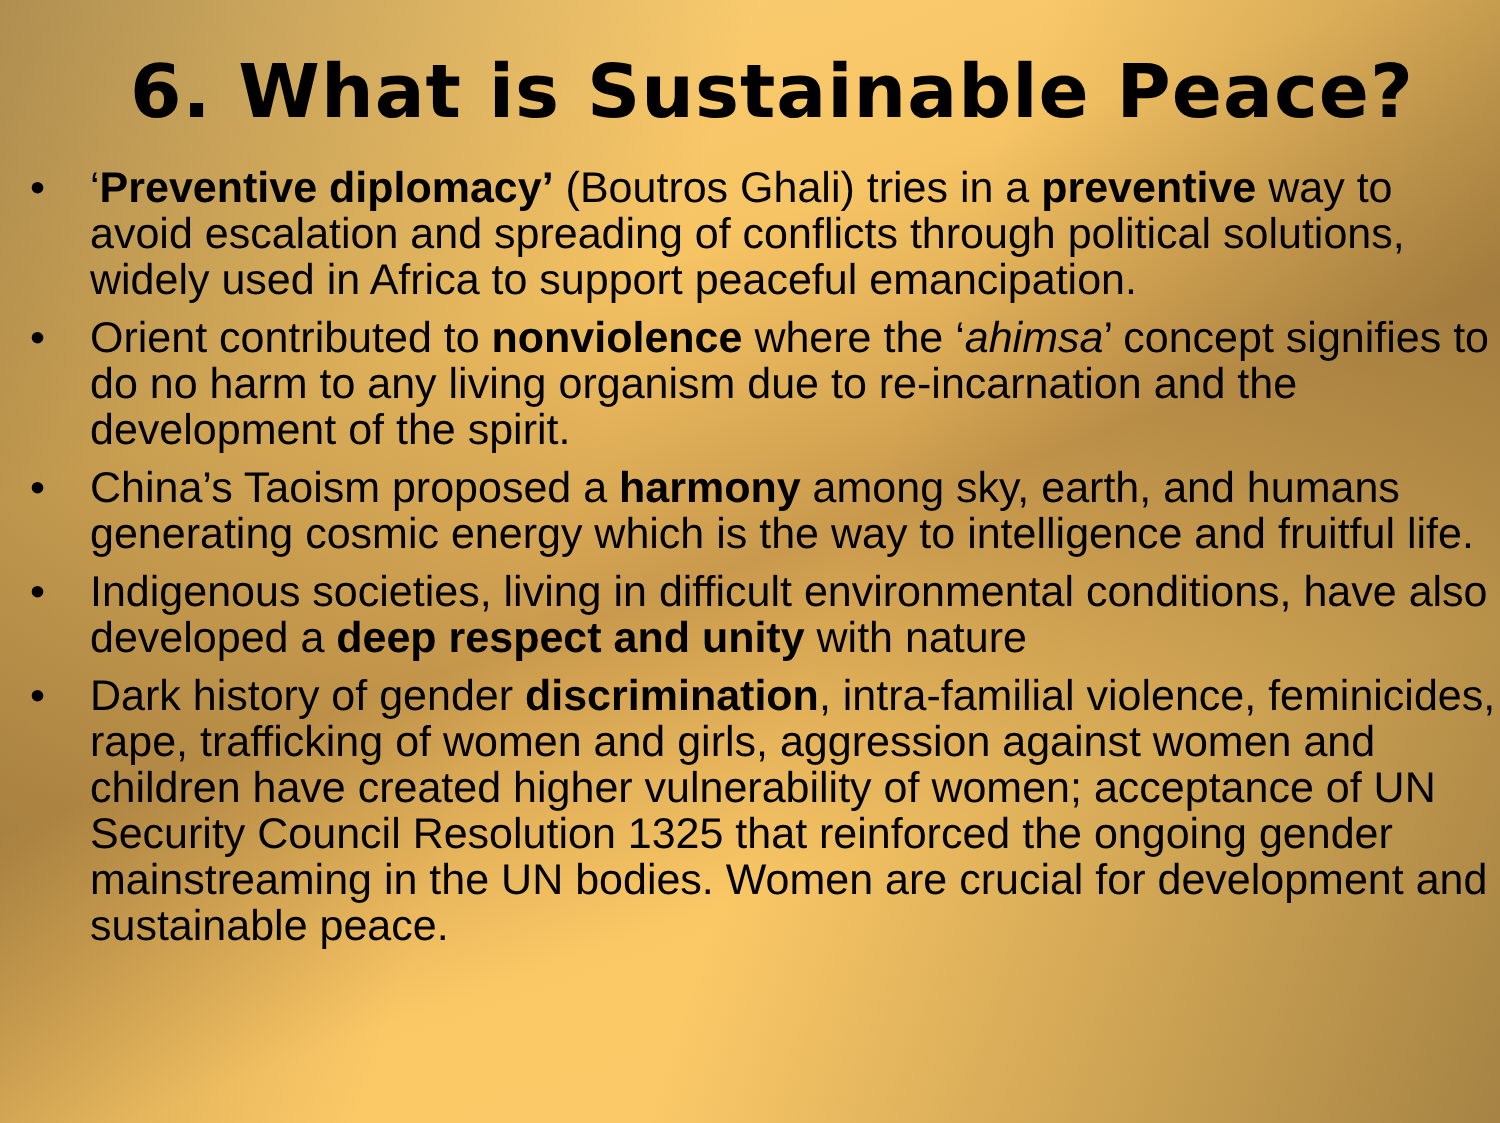6. What is Sustainable Peace?
• ‘Preventive diplomacy’ (Boutros Ghali) tries in a preventive way to avoid escalation and spreading of conflicts through political solutions, widely used in Africa to support peaceful emancipation.
• Orient contributed to nonviolence where the ‘ahimsa’ concept signifies to do no harm to any living organism due to re-incarnation and the development of the spirit.
• China’s Taoism proposed a harmony among sky, earth, and humans generating cosmic energy which is the way to intelligence and fruitful life.
• Indigenous societies, living in difficult environmental conditions, have also developed a deep respect and unity with nature
• Dark history of gender discrimination, intra-familial violence, feminicides, rape, trafficking of women and girls, aggression against women and children have created higher vulnerability of women; acceptance of UN Security Council Resolution 1325 that reinforced the ongoing gender mainstreaming in the UN bodies. Women are crucial for development and sustainable peace.